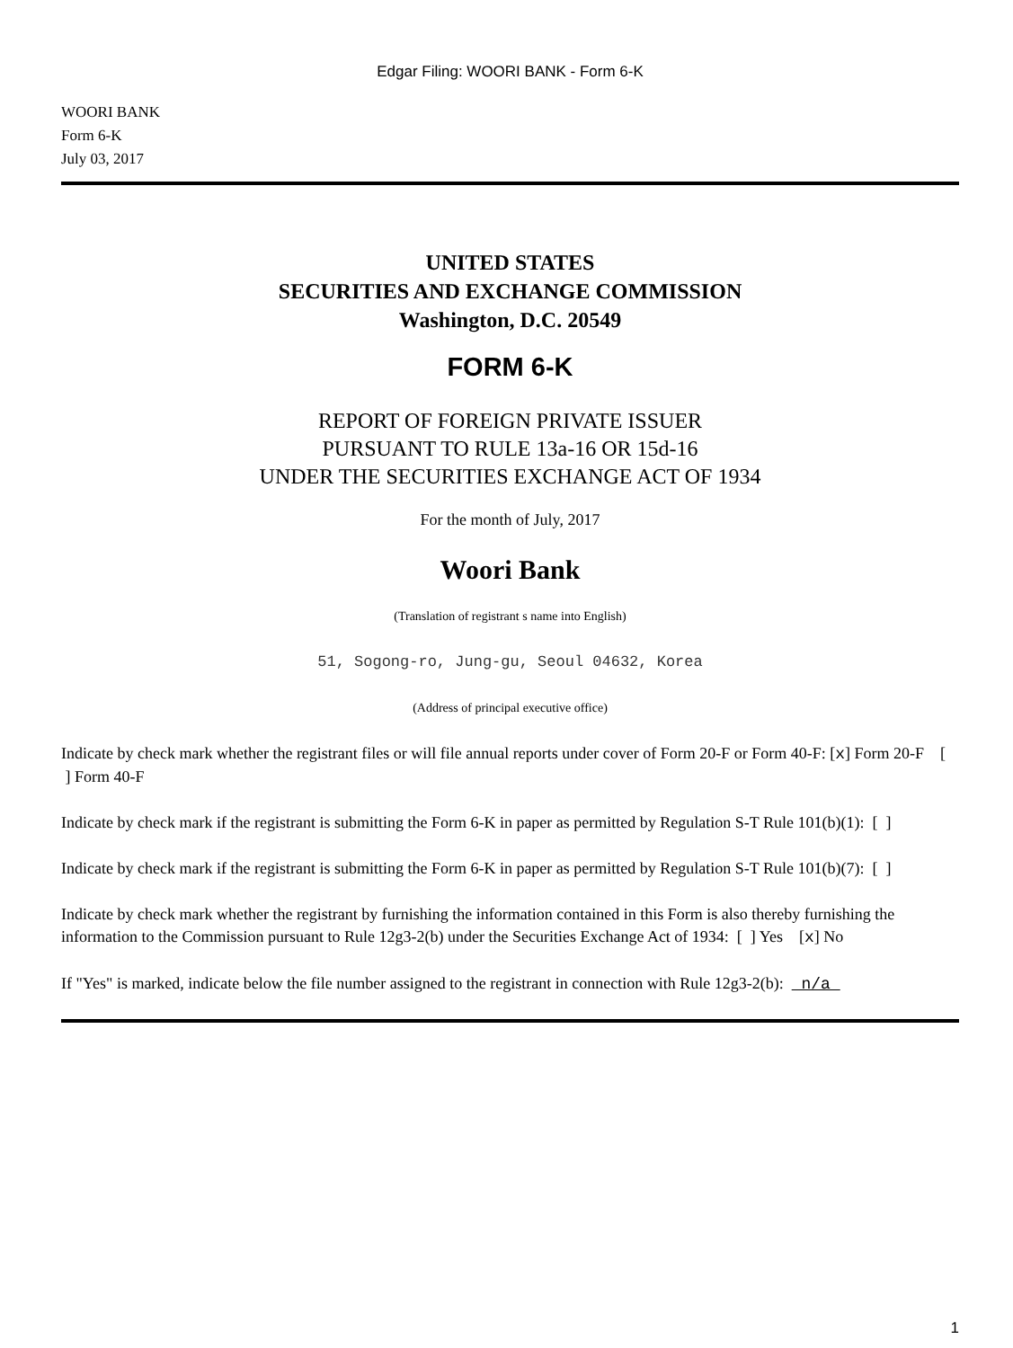Edgar Filing: WOORI BANK - Form 6-K
WOORI BANK
Form 6-K
July 03, 2017
UNITED STATES
SECURITIES AND EXCHANGE COMMISSION
Washington, D.C. 20549
FORM 6-K
REPORT OF FOREIGN PRIVATE ISSUER
PURSUANT TO RULE 13a-16 OR 15d-16
UNDER THE SECURITIES EXCHANGE ACT OF 1934
For the month of July, 2017
Woori Bank
(Translation of registrant s name into English)
51, Sogong-ro, Jung-gu, Seoul 04632, Korea
(Address of principal executive office)
Indicate by check mark whether the registrant files or will file annual reports under cover of Form 20-F or Form 40-F: [x] Form 20-F [ ] Form 40-F
Indicate by check mark if the registrant is submitting the Form 6-K in paper as permitted by Regulation S-T Rule 101(b)(1): [ ]
Indicate by check mark if the registrant is submitting the Form 6-K in paper as permitted by Regulation S-T Rule 101(b)(7): [ ]
Indicate by check mark whether the registrant by furnishing the information contained in this Form is also thereby furnishing the information to the Commission pursuant to Rule 12g3-2(b) under the Securities Exchange Act of 1934: [ ] Yes [x] No
If "Yes" is marked, indicate below the file number assigned to the registrant in connection with Rule 12g3-2(b): n/a
1